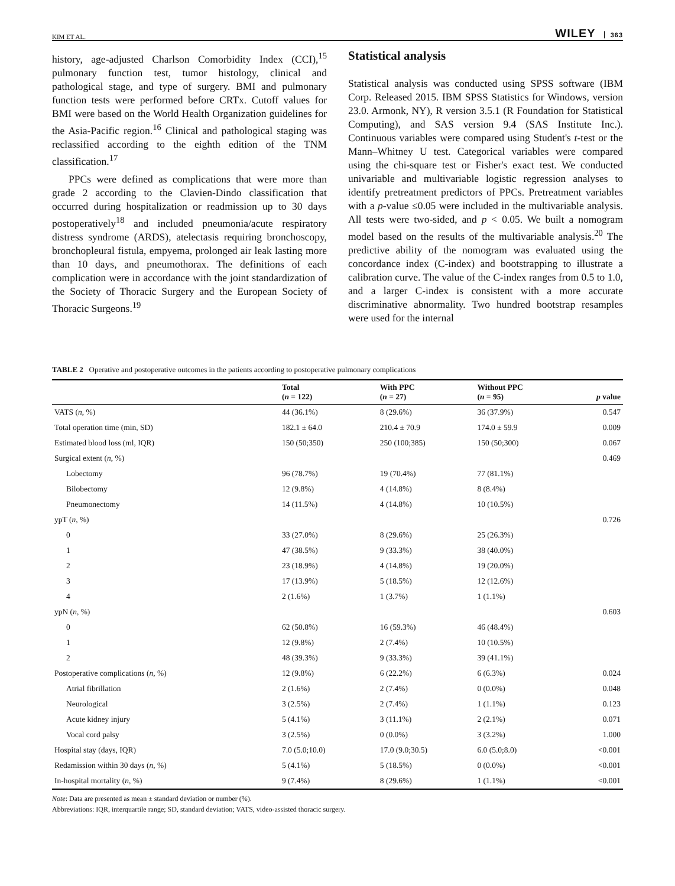KIM ET AL.
WILEY 363
history, age-adjusted Charlson Comorbidity Index (CCI),<sup>15</sup> pulmonary function test, tumor histology, clinical and pathological stage, and type of surgery. BMI and pulmonary function tests were performed before CRTx. Cutoff values for BMI were based on the World Health Organization guidelines for the Asia-Pacific region.<sup>16</sup> Clinical and pathological staging was reclassified according to the eighth edition of the TNM classification.<sup>17</sup>
PPCs were defined as complications that were more than grade 2 according to the Clavien-Dindo classification that occurred during hospitalization or readmission up to 30 days postoperatively<sup>18</sup> and included pneumonia/acute respiratory distress syndrome (ARDS), atelectasis requiring bronchoscopy, bronchopleural fistula, empyema, prolonged air leak lasting more than 10 days, and pneumothorax. The definitions of each complication were in accordance with the joint standardization of the Society of Thoracic Surgery and the European Society of Thoracic Surgeons.<sup>19</sup>
Statistical analysis
Statistical analysis was conducted using SPSS software (IBM Corp. Released 2015. IBM SPSS Statistics for Windows, version 23.0. Armonk, NY), R version 3.5.1 (R Foundation for Statistical Computing), and SAS version 9.4 (SAS Institute Inc.). Continuous variables were compared using Student's t-test or the Mann–Whitney U test. Categorical variables were compared using the chi-square test or Fisher's exact test. We conducted univariable and multivariable logistic regression analyses to identify pretreatment predictors of PPCs. Pretreatment variables with a p-value ≤0.05 were included in the multivariable analysis. All tests were two-sided, and p < 0.05. We built a nomogram model based on the results of the multivariable analysis.<sup>20</sup> The predictive ability of the nomogram was evaluated using the concordance index (C-index) and bootstrapping to illustrate a calibration curve. The value of the C-index ranges from 0.5 to 1.0, and a larger C-index is consistent with a more accurate discriminative abnormality. Two hundred bootstrap resamples were used for the internal
TABLE 2 Operative and postoperative outcomes in the patients according to postoperative pulmonary complications
| | Total ( n = 122) | With PPC ( n = 27) | Without PPC ( n = 95) | p value |
| --- | --- | --- | --- | --- |
| VATS ( n , %) | 44 (36.1%) | 8 (29.6%) | 36 (37.9%) | 0.547 |
| Total operation time (min, SD) | 182.1 ± 64.0 | 210.4 ± 70.9 | 174.0 ± 59.9 | 0.009 |
| Estimated blood loss (ml, IQR) | 150 (50;350) | 250 (100;385) | 150 (50;300) | 0.067 |
| Surgical extent ( n , %) | | | | 0.469 |
| Lobectomy | 96 (78.7%) | 19 (70.4%) | 77 (81.1%) | |
| Bilobectomy | 12 (9.8%) | 4 (14.8%) | 8 (8.4%) | |
| Pneumonectomy | 14 (11.5%) | 4 (14.8%) | 10 (10.5%) | |
| ypT ( n , %) | | | | 0.726 |
| 0 | 33 (27.0%) | 8 (29.6%) | 25 (26.3%) | |
| 1 | 47 (38.5%) | 9 (33.3%) | 38 (40.0%) | |
| 2 | 23 (18.9%) | 4 (14.8%) | 19 (20.0%) | |
| 3 | 17 (13.9%) | 5 (18.5%) | 12 (12.6%) | |
| 4 | 2 (1.6%) | 1 (3.7%) | 1 (1.1%) | |
| ypN ( n , %) | | | | 0.603 |
| 0 | 62 (50.8%) | 16 (59.3%) | 46 (48.4%) | |
| 1 | 12 (9.8%) | 2 (7.4%) | 10 (10.5%) | |
| 2 | 48 (39.3%) | 9 (33.3%) | 39 (41.1%) | |
| Postoperative complications ( n , %) | 12 (9.8%) | 6 (22.2%) | 6 (6.3%) | 0.024 |
| Atrial fibrillation | 2 (1.6%) | 2 (7.4%) | 0 (0.0%) | 0.048 |
| Neurological | 3 (2.5%) | 2 (7.4%) | 1 (1.1%) | 0.123 |
| Acute kidney injury | 5 (4.1%) | 3 (11.1%) | 2 (2.1%) | 0.071 |
| Vocal cord palsy | 3 (2.5%) | 0 (0.0%) | 3 (3.2%) | 1.000 |
| Hospital stay (days, IQR) | 7.0 (5.0;10.0) | 17.0 (9.0;30.5) | 6.0 (5.0;8.0) | <0.001 |
| Redamission within 30 days ( n , %) | 5 (4.1%) | 5 (18.5%) | 0 (0.0%) | <0.001 |
| In-hospital mortality ( n , %) | 9 (7.4%) | 8 (29.6%) | 1 (1.1%) | <0.001 |
Note: Data are presented as mean ± standard deviation or number (%).
Abbreviations: IQR, interquartile range; SD, standard deviation; VATS, video-assisted thoracic surgery.